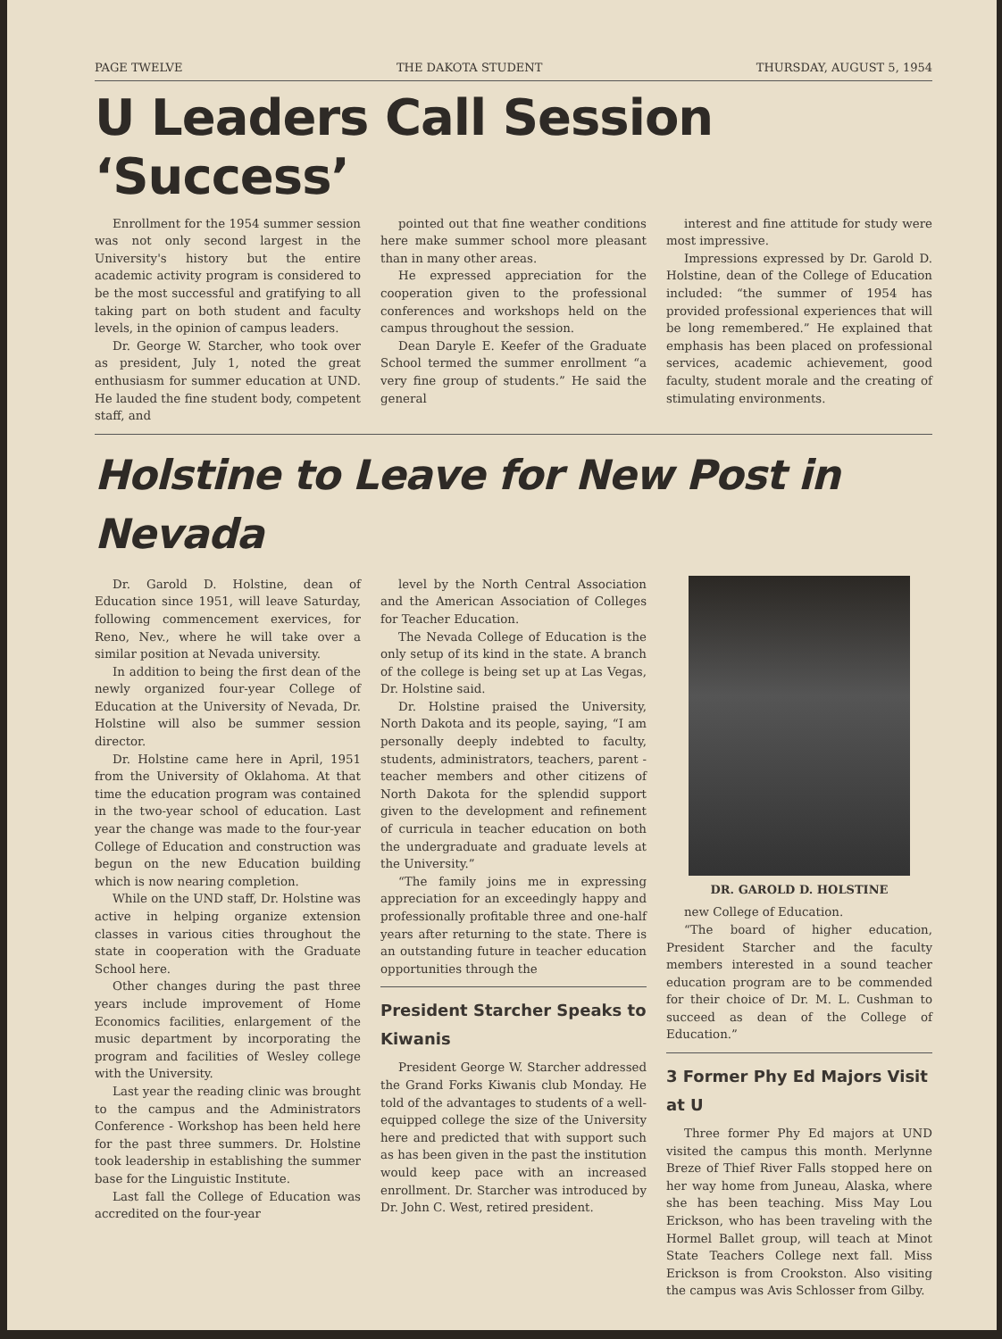PAGE TWELVE THE DAKOTA STUDENT THURSDAY, AUGUST 5, 1954
U Leaders Call Session ‘Success’
Enrollment for the 1954 summer session was not only second largest in the University's history but the entire academic activity program is considered to be the most successful and gratifying to all taking part on both student and faculty levels, in the opinion of campus leaders.
Dr. George W. Starcher, who took over as president, July 1, noted the great enthusiasm for summer education at UND. He lauded the fine student body, competent staff, and
pointed out that fine weather conditions here make summer school more pleasant than in many other areas.
He expressed appreciation for the cooperation given to the professional conferences and workshops held on the campus throughout the session.
Dean Daryle E. Keefer of the Graduate School termed the summer enrollment “a very fine group of students.” He said the general
interest and fine attitude for study were most impressive.
Impressions expressed by Dr. Garold D. Holstine, dean of the College of Education included: “the summer of 1954 has provided professional experiences that will be long remembered.” He explained that emphasis has been placed on professional services, academic achievement, good faculty, student morale and the creating of stimulating environments.
Holstine to Leave for New Post in Nevada
Dr. Garold D. Holstine, dean of Education since 1951, will leave Saturday, following commencement exervices, for Reno, Nev., where he will take over a similar position at Nevada university.
In addition to being the first dean of the newly organized four-year College of Education at the University of Nevada, Dr. Holstine will also be summer session director.
Dr. Holstine came here in April, 1951 from the University of Oklahoma. At that time the education program was contained in the two-year school of education. Last year the change was made to the four-year College of Education and construction was begun on the new Education building which is now nearing completion.
While on the UND staff, Dr. Holstine was active in helping organize extension classes in various cities throughout the state in cooperation with the Graduate School here.
Other changes during the past three years include improvement of Home Economics facilities, enlargement of the music department by incorporating the program and facilities of Wesley college with the University.
Last year the reading clinic was brought to the campus and the Administrators Conference - Workshop has been held here for the past three summers. Dr. Holstine took leadership in establishing the summer base for the Linguistic Institute.
Last fall the College of Education was accredited on the four-year
level by the North Central Association and the American Association of Colleges for Teacher Education.
The Nevada College of Education is the only setup of its kind in the state. A branch of the college is being set up at Las Vegas, Dr. Holstine said.
Dr. Holstine praised the University, North Dakota and its people, saying, “I am personally deeply indebted to faculty, students, administrators, teachers, parent - teacher members and other citizens of North Dakota for the splendid support given to the development and refinement of curricula in teacher education on both the undergraduate and graduate levels at the University.”
“The family joins me in expressing appreciation for an exceedingly happy and professionally profitable three and one-half years after returning to the state. There is an outstanding future in teacher education opportunities through the
President Starcher Speaks to Kiwanis
President George W. Starcher addressed the Grand Forks Kiwanis club Monday. He told of the advantages to students of a well-equipped college the size of the University here and predicted that with support such as has been given in the past the institution would keep pace with an increased enrollment. Dr. Starcher was introduced by Dr. John C. West, retired president.
DR. GAROLD D. HOLSTINE
new College of Education.
“The board of higher education, President Starcher and the faculty members interested in a sound teacher education program are to be commended for their choice of Dr. M. L. Cushman to succeed as dean of the College of Education.”
3 Former Phy Ed Majors Visit at U
Three former Phy Ed majors at UND visited the campus this month. Merlynne Breze of Thief River Falls stopped here on her way home from Juneau, Alaska, where she has been teaching. Miss May Lou Erickson, who has been traveling with the Hormel Ballet group, will teach at Minot State Teachers College next fall. Miss Erickson is from Crookston. Also visiting the campus was Avis Schlosser from Gilby.